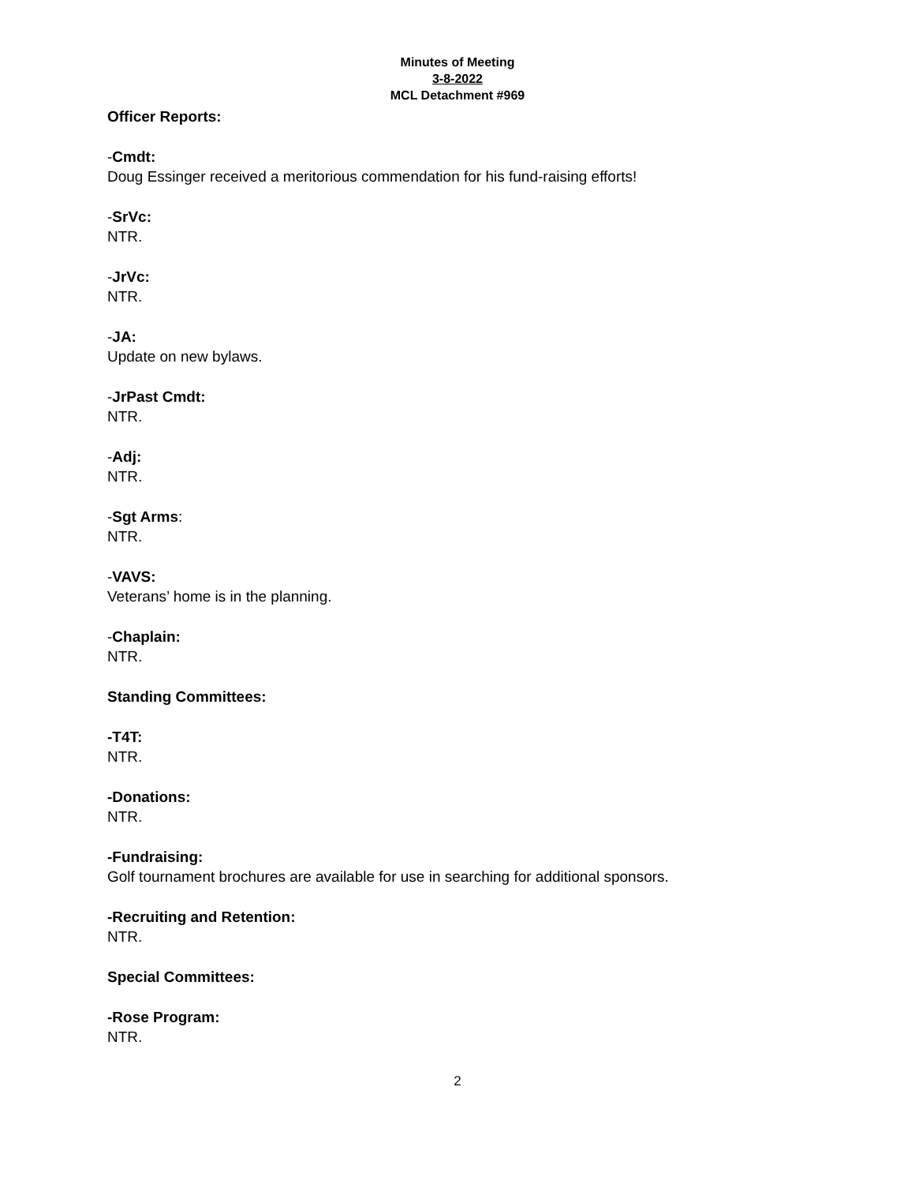Minutes of Meeting
3-8-2022
MCL Detachment #969
Officer Reports:
-Cmdt:
Doug Essinger received a meritorious commendation for his fund-raising efforts!
-SrVc:
NTR.
-JrVc:
NTR.
-JA:
Update on new bylaws.
-JrPast Cmdt:
NTR.
-Adj:
NTR.
-Sgt Arms:
NTR.
-VAVS:
Veterans’ home is in the planning.
-Chaplain:
NTR.
Standing Committees:
-T4T:
NTR.
-Donations:
NTR.
-Fundraising:
Golf tournament brochures are available for use in searching for additional sponsors.
-Recruiting and Retention:
NTR.
Special Committees:
-Rose Program:
NTR.
2